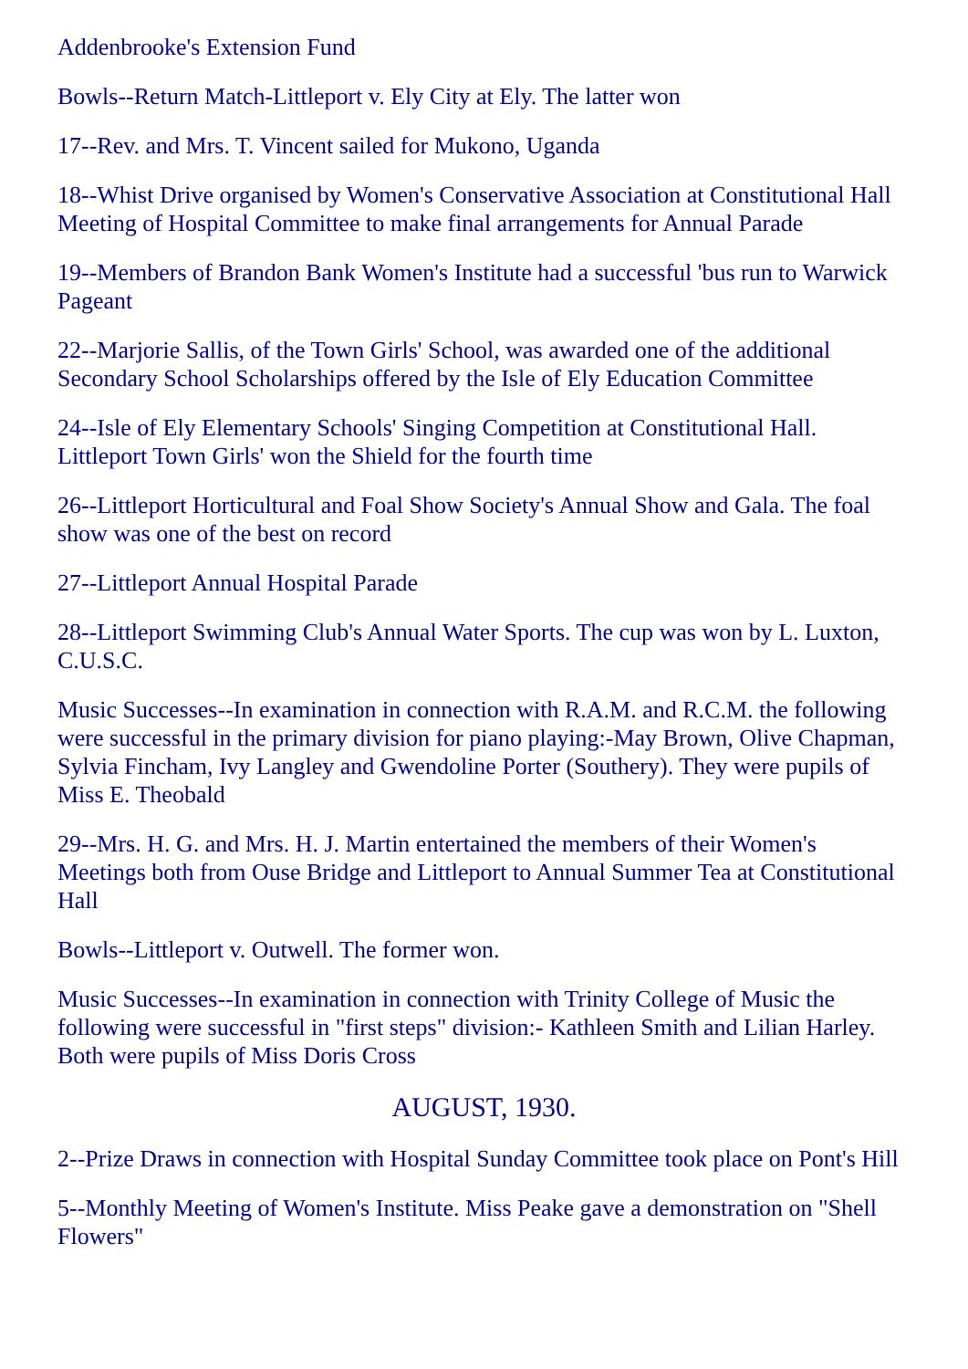Addenbrooke's Extension Fund
Bowls--Return Match-Littleport v. Ely City at Ely. The latter won
17--Rev. and Mrs. T. Vincent sailed for Mukono, Uganda
18--Whist Drive organised by Women's Conservative Association at Constitutional Hall Meeting of Hospital Committee to make final arrangements for Annual Parade
19--Members of Brandon Bank Women's Institute had a successful 'bus run to Warwick Pageant
22--Marjorie Sallis, of the Town Girls' School, was awarded one of the additional Secondary School Scholarships offered by the Isle of Ely Education Committee
24--Isle of Ely Elementary Schools' Singing Competition at Constitutional Hall. Littleport Town Girls' won the Shield for the fourth time
26--Littleport Horticultural and Foal Show Society's Annual Show and Gala. The foal show was one of the best on record
27--Littleport Annual Hospital Parade
28--Littleport Swimming Club's Annual Water Sports. The cup was won by L. Luxton, C.U.S.C.
Music Successes--In examination in connection with R.A.M. and R.C.M. the following were successful in the primary division for piano playing:-May Brown, Olive Chapman, Sylvia Fincham, Ivy Langley and Gwendoline Porter (Southery). They were pupils of Miss E. Theobald
29--Mrs. H. G. and Mrs. H. J. Martin entertained the members of their Women's Meetings both from Ouse Bridge and Littleport to Annual Summer Tea at Constitutional Hall
Bowls--Littleport v. Outwell. The former won.
Music Successes--In examination in connection with Trinity College of Music the following were successful in "first steps" division:- Kathleen Smith and Lilian Harley. Both were pupils of Miss Doris Cross
AUGUST, 1930.
2--Prize Draws in connection with Hospital Sunday Committee took place on Pont's Hill
5--Monthly Meeting of Women's Institute. Miss Peake gave a demonstration on "Shell Flowers"